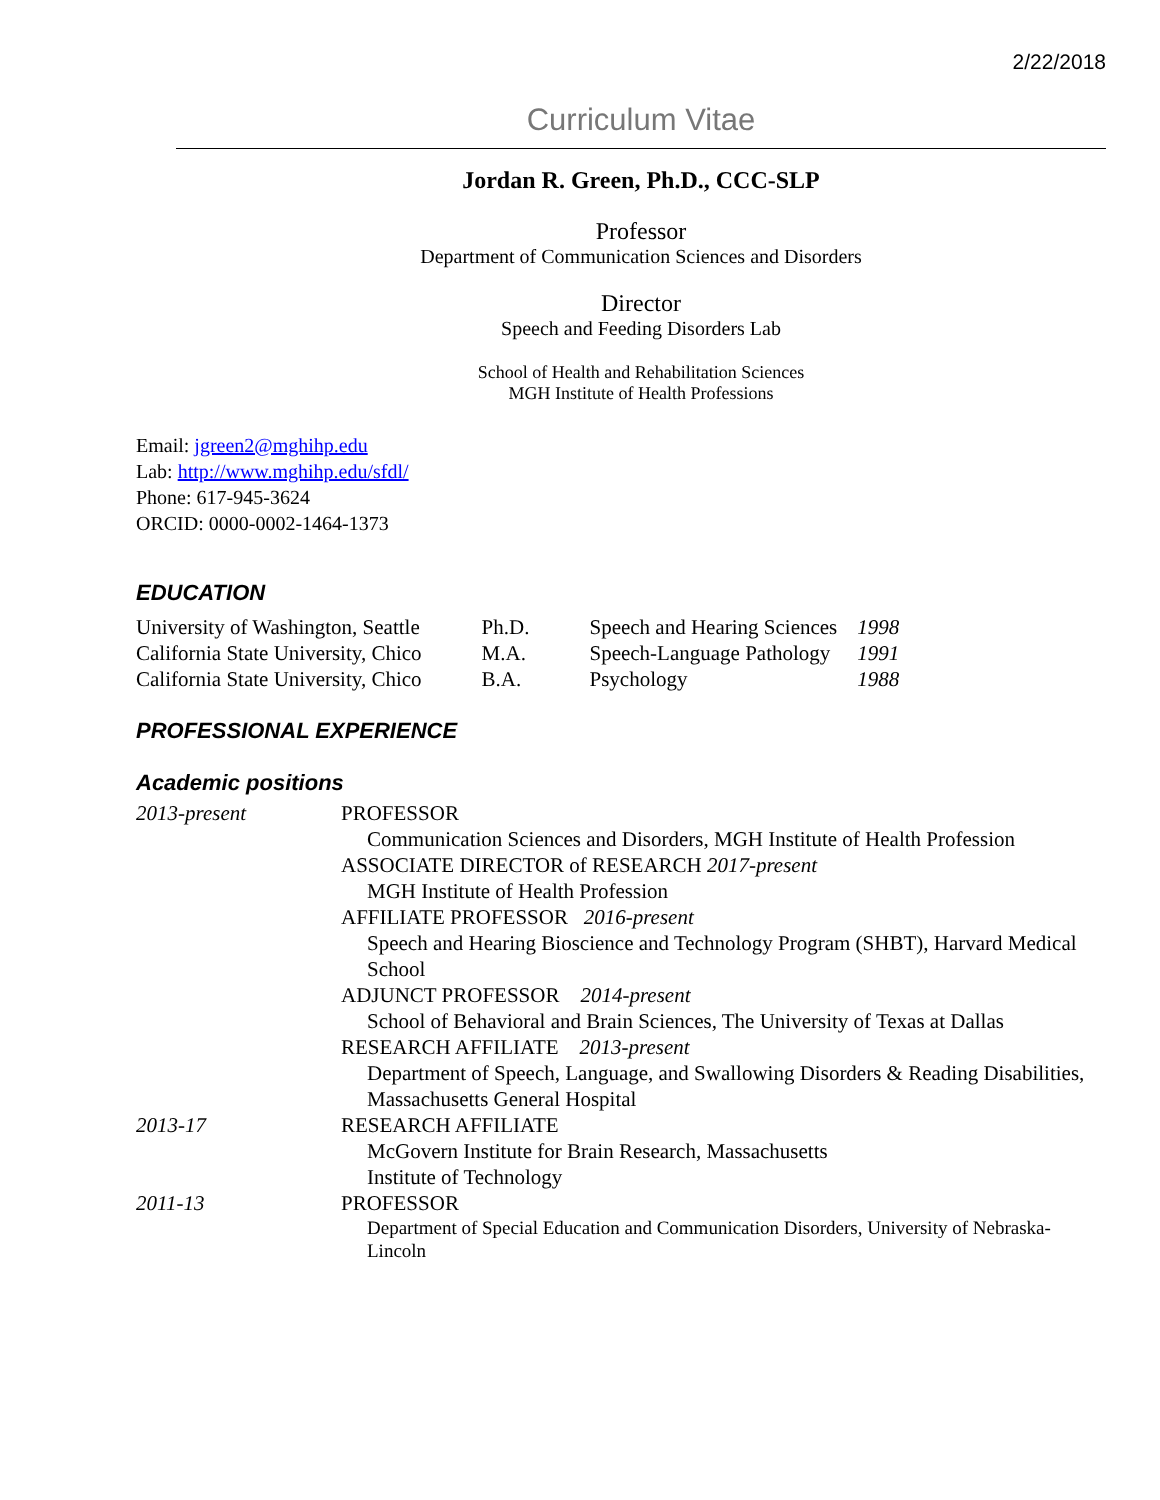2/22/2018
Curriculum Vitae
Jordan R. Green, Ph.D., CCC-SLP
Professor
Department of Communication Sciences and Disorders
Director
Speech and Feeding Disorders Lab
School of Health and Rehabilitation Sciences
MGH Institute of Health Professions
Email: jgreen2@mghihp.edu
Lab: http://www.mghihp.edu/sfdl/
Phone: 617-945-3624
ORCID: 0000-0002-1464-1373
EDUCATION
| University of Washington, Seattle | Ph.D. | Speech and Hearing Sciences | 1998 |
| California State University, Chico | M.A. | Speech-Language Pathology | 1991 |
| California State University, Chico | B.A. | Psychology | 1988 |
PROFESSIONAL EXPERIENCE
Academic positions
| 2013-present | PROFESSOR Communication Sciences and Disorders, MGH Institute of Health Profession ASSOCIATE DIRECTOR of RESEARCH 2017-present MGH Institute of Health Profession AFFILIATE PROFESSOR 2016-present Speech and Hearing Bioscience and Technology Program (SHBT), Harvard Medical School ADJUNCT PROFESSOR 2014-present School of Behavioral and Brain Sciences, The University of Texas at Dallas RESEARCH AFFILIATE 2013-present Department of Speech, Language, and Swallowing Disorders & Reading Disabilities, Massachusetts General Hospital |
| 2013-17 | RESEARCH AFFILIATE McGovern Institute for Brain Research, Massachusetts Institute of Technology |
| 2011-13 | PROFESSOR Department of Special Education and Communication Disorders, University of Nebraska-Lincoln |